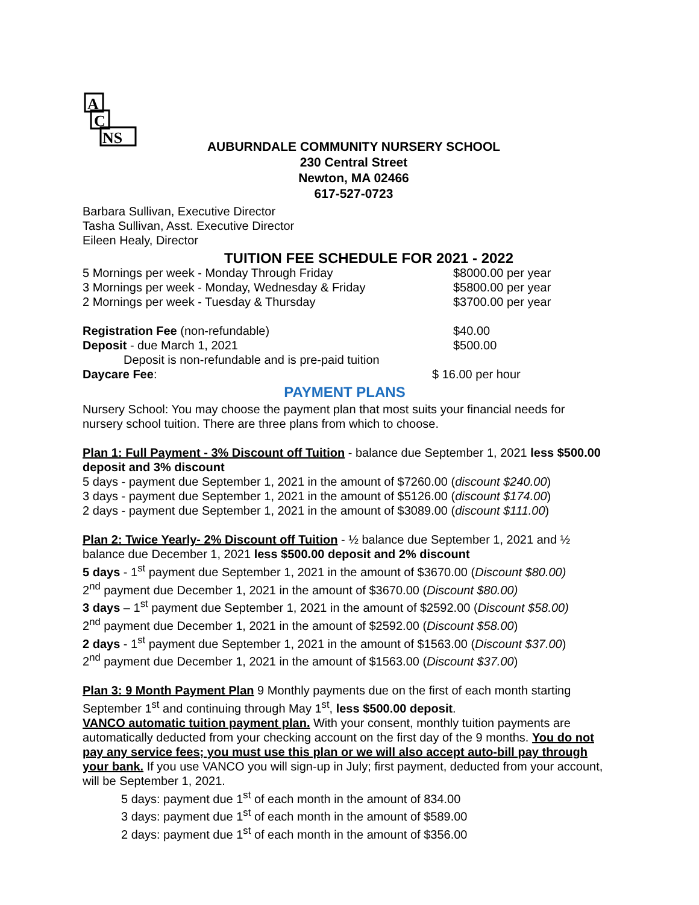A
C
NS
AUBURNDALE COMMUNITY NURSERY SCHOOL
230 Central Street
Newton, MA 02466
617-527-0723
Barbara Sullivan, Executive Director
Tasha Sullivan, Asst. Executive Director
Eileen Healy, Director
TUITION FEE SCHEDULE FOR 2021 - 2022
5 Mornings per week - Monday Through Friday $8000.00 per year
3 Mornings per week - Monday, Wednesday & Friday $5800.00 per year
2 Mornings per week - Tuesday & Thursday $3700.00 per year
Registration Fee (non-refundable) $40.00
Deposit - due March 1, 2021 $500.00
Deposit is non-refundable and is pre-paid tuition
Daycare Fee: $ 16.00 per hour
PAYMENT PLANS
Nursery School: You may choose the payment plan that most suits your financial needs for nursery school tuition. There are three plans from which to choose.
Plan 1: Full Payment - 3% Discount off Tuition - balance due September 1, 2021 less $500.00 deposit and 3% discount
5 days - payment due September 1, 2021 in the amount of $7260.00 (discount $240.00)
3 days - payment due September 1, 2021 in the amount of $5126.00 (discount $174.00)
2 days - payment due September 1, 2021 in the amount of $3089.00 (discount $111.00)
Plan 2: Twice Yearly- 2% Discount off Tuition - ½ balance due September 1, 2021 and ½ balance due December 1, 2021 less $500.00 deposit and 2% discount
5 days - 1<sup>st</sup> payment due September 1, 2021 in the amount of $3670.00 (Discount $80.00)
2<sup>nd</sup> payment due December 1, 2021 in the amount of $3670.00 (Discount $80.00)
3 days – 1<sup>st</sup> payment due September 1, 2021 in the amount of $2592.00 (Discount $58.00)
2<sup>nd</sup> payment due December 1, 2021 in the amount of $2592.00 (Discount $58.00)
2 days - 1<sup>st</sup> payment due September 1, 2021 in the amount of $1563.00 (Discount $37.00)
2<sup>nd</sup> payment due December 1, 2021 in the amount of $1563.00 (Discount $37.00)
Plan 3: 9 Month Payment Plan 9 Monthly payments due on the first of each month starting September 1<sup>st</sup> and continuing through May 1<sup>st</sup>, less $500.00 deposit.
VANCO automatic tuition payment plan. With your consent, monthly tuition payments are automatically deducted from your checking account on the first day of the 9 months. You do not pay any service fees; you must use this plan or we will also accept auto-bill pay through your bank. If you use VANCO you will sign-up in July; first payment, deducted from your account, will be September 1, 2021.
5 days: payment due 1<sup>st</sup> of each month in the amount of 834.00
3 days: payment due 1<sup>st</sup> of each month in the amount of $589.00
2 days: payment due 1<sup>st</sup> of each month in the amount of $356.00